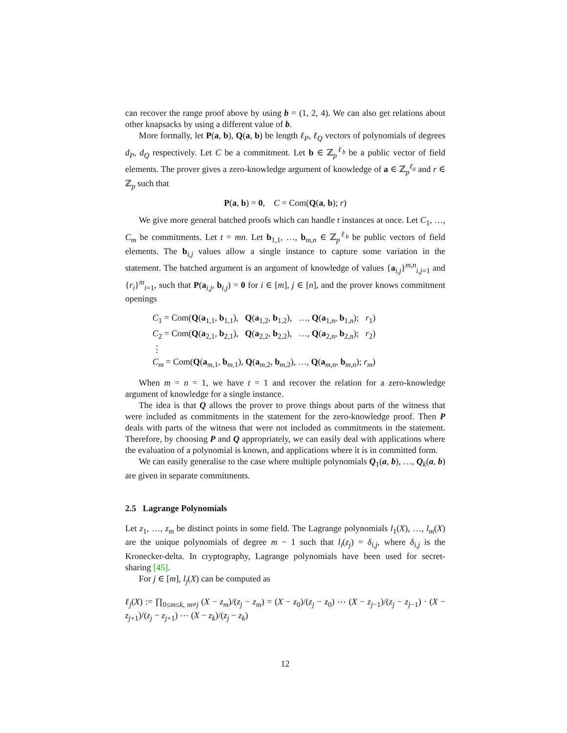can recover the range proof above by using b = (1, 2, 4). We can also get relations about other knapsacks by using a different value of b.
More formally, let P(a, b), Q(a, b) be length ℓ<sub>P</sub>, ℓ<sub>Q</sub> vectors of polynomials of degrees d<sub>P</sub>, d<sub>Q</sub> respectively. Let C be a commitment. Let b ∈ ℤ<sub>p</sub><sup>ℓ<sub>b</sub></sup> be a public vector of field elements. The prover gives a zero-knowledge argument of knowledge of a ∈ ℤ<sub>p</sub><sup>ℓ<sub>a</sub></sup> and r ∈ ℤ<sub>p</sub> such that
P(a, b) = 0, C = Com(Q(a, b); r)
We give more general batched proofs which can handle t instances at once. Let C<sub>1</sub>, …, C<sub>m</sub> be commitments. Let t = mn. Let b<sub>1,1</sub>, …, b<sub>m,n</sub> ∈ ℤ<sub>p</sub><sup>ℓ<sub>b</sub></sup> be public vectors of field elements. The b<sub>i,j</sub> values allow a single instance to capture some variation in the statement. The batched argument is an argument of knowledge of values {a<sub>i,j</sub>}<sup>m,n</sup><sub>i,j=1</sub> and {r<sub>i</sub>}<sup>m</sup><sub>i=1</sub>, such that P(a<sub>i,j</sub>, b<sub>i,j</sub>) = 0 for i ∈ [m], j ∈ [n], and the prover knows commitment openings
C<sub>1</sub> = Com(Q(a<sub>1,1</sub>, b<sub>1,1</sub>), Q(a<sub>1,2</sub>, b<sub>1,2</sub>), …, Q(a<sub>1,n</sub>, b<sub>1,n</sub>); r<sub>1</sub>)
C<sub>2</sub> = Com(Q(a<sub>2,1</sub>, b<sub>2,1</sub>), Q(a<sub>2,2</sub>, b<sub>2,2</sub>), …, Q(a<sub>2,n</sub>, b<sub>2,n</sub>); r<sub>2</sub>)
⋮
C<sub>m</sub> = Com(Q(a<sub>m,1</sub>, b<sub>m,1</sub>), Q(a<sub>m,2</sub>, b<sub>m,2</sub>), …, Q(a<sub>m,n</sub>, b<sub>m,n</sub>); r<sub>m</sub>)
When m = n = 1, we have t = 1 and recover the relation for a zero-knowledge argument of knowledge for a single instance.
The idea is that Q allows the prover to prove things about parts of the witness that were included as commitments in the statement for the zero-knowledge proof. Then P deals with parts of the witness that were not included as commitments in the statement. Therefore, by choosing P and Q appropriately, we can easily deal with applications where the evaluation of a polynomial is known, and applications where it is in committed form.
We can easily generalise to the case where multiple polynomials Q<sub>1</sub>(a, b), …, Q<sub>k</sub>(a, b) are given in separate commitments.
2.5 Lagrange Polynomials
Let z<sub>1</sub>, …, z<sub>m</sub> be distinct points in some field. The Lagrange polynomials l<sub>1</sub>(X), …, l<sub>m</sub>(X) are the unique polynomials of degree m − 1 such that l<sub>i</sub>(z<sub>j</sub>) = δ<sub>i,j</sub>, where δ<sub>i,j</sub> is the Kronecker-delta. In cryptography, Lagrange polynomials have been used for secret-sharing [45].
For j ∈ [m], l<sub>j</sub>(X) can be computed as
ℓ<sub>j</sub>(X) := ∏<sub>0≤m≤k, m≠j</sub> (X − z<sub>m</sub>)/(z<sub>j</sub> − z<sub>m</sub>) = (X − z<sub>0</sub>)/(z<sub>j</sub> − z<sub>0</sub>) ⋯ (X − z<sub>j−1</sub>)/(z<sub>j</sub> − z<sub>j−1</sub>) · (X − z<sub>j+1</sub>)/(z<sub>j</sub> − z<sub>j+1</sub>) ⋯ (X − z<sub>k</sub>)/(z<sub>j</sub> − z<sub>k</sub>)
12